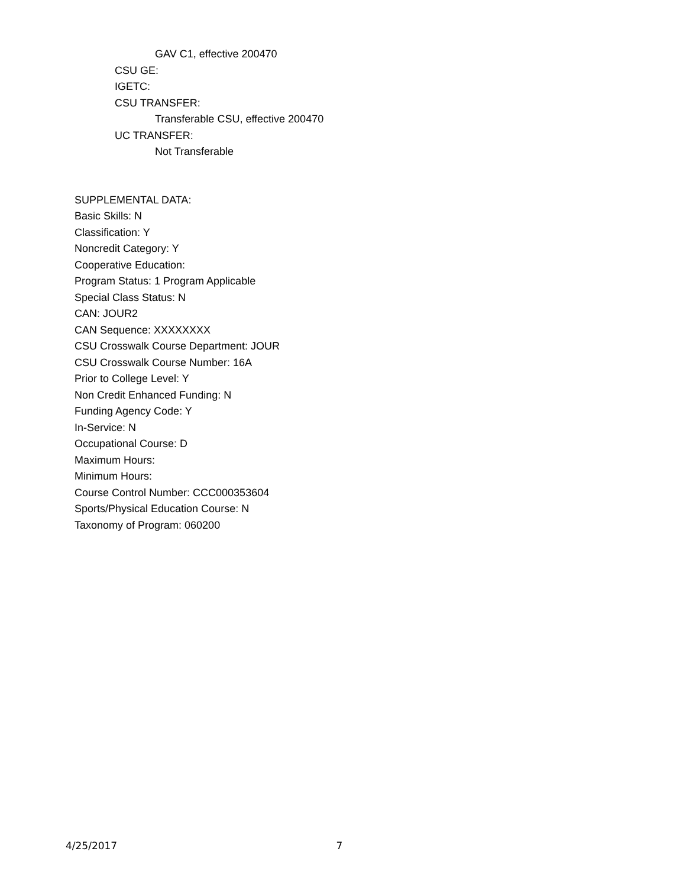GAV C1, effective 200470
CSU GE:
IGETC:
CSU TRANSFER:
Transferable CSU, effective 200470
UC TRANSFER:
Not Transferable
SUPPLEMENTAL DATA:
Basic Skills: N
Classification: Y
Noncredit Category: Y
Cooperative Education:
Program Status: 1 Program Applicable
Special Class Status: N
CAN: JOUR2
CAN Sequence: XXXXXXXX
CSU Crosswalk Course Department: JOUR
CSU Crosswalk Course Number: 16A
Prior to College Level: Y
Non Credit Enhanced Funding: N
Funding Agency Code: Y
In-Service: N
Occupational Course: D
Maximum Hours:
Minimum Hours:
Course Control Number: CCC000353604
Sports/Physical Education Course: N
Taxonomy of Program: 060200
4/25/2017 7